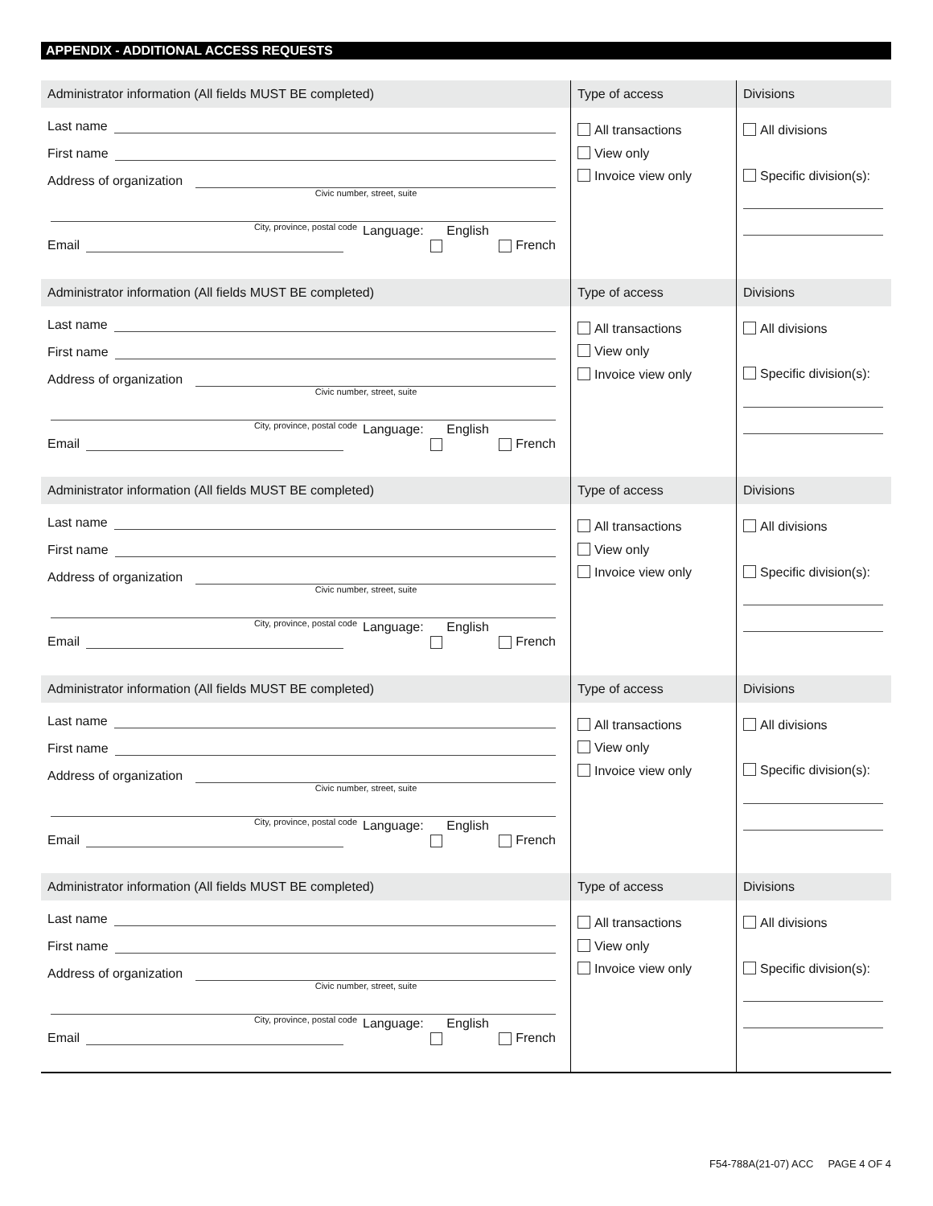APPENDIX - ADDITIONAL ACCESS REQUESTS
Administrator information (All fields MUST BE completed)
Last name
First name
Address of organization
Civic number, street, suite
City, province, postal code
Email Language: English French
Type of access
All transactions
View only
Invoice view only
Divisions
All divisions
Specific division(s):
Administrator information (All fields MUST BE completed)
Last name
First name
Address of organization
Civic number, street, suite
City, province, postal code
Email Language: English French
Type of access
All transactions
View only
Invoice view only
Divisions
All divisions
Specific division(s):
Administrator information (All fields MUST BE completed)
Last name
First name
Address of organization
Civic number, street, suite
City, province, postal code
Email Language: English French
Type of access
All transactions
View only
Invoice view only
Divisions
All divisions
Specific division(s):
Administrator information (All fields MUST BE completed)
Last name
First name
Address of organization
Civic number, street, suite
City, province, postal code
Email Language: English French
Type of access
All transactions
View only
Invoice view only
Divisions
All divisions
Specific division(s):
Administrator information (All fields MUST BE completed)
Last name
First name
Address of organization
Civic number, street, suite
City, province, postal code
Email Language: English French
Type of access
All transactions
View only
Invoice view only
Divisions
All divisions
Specific division(s):
F54-788A(21-07) ACC PAGE 4 OF 4